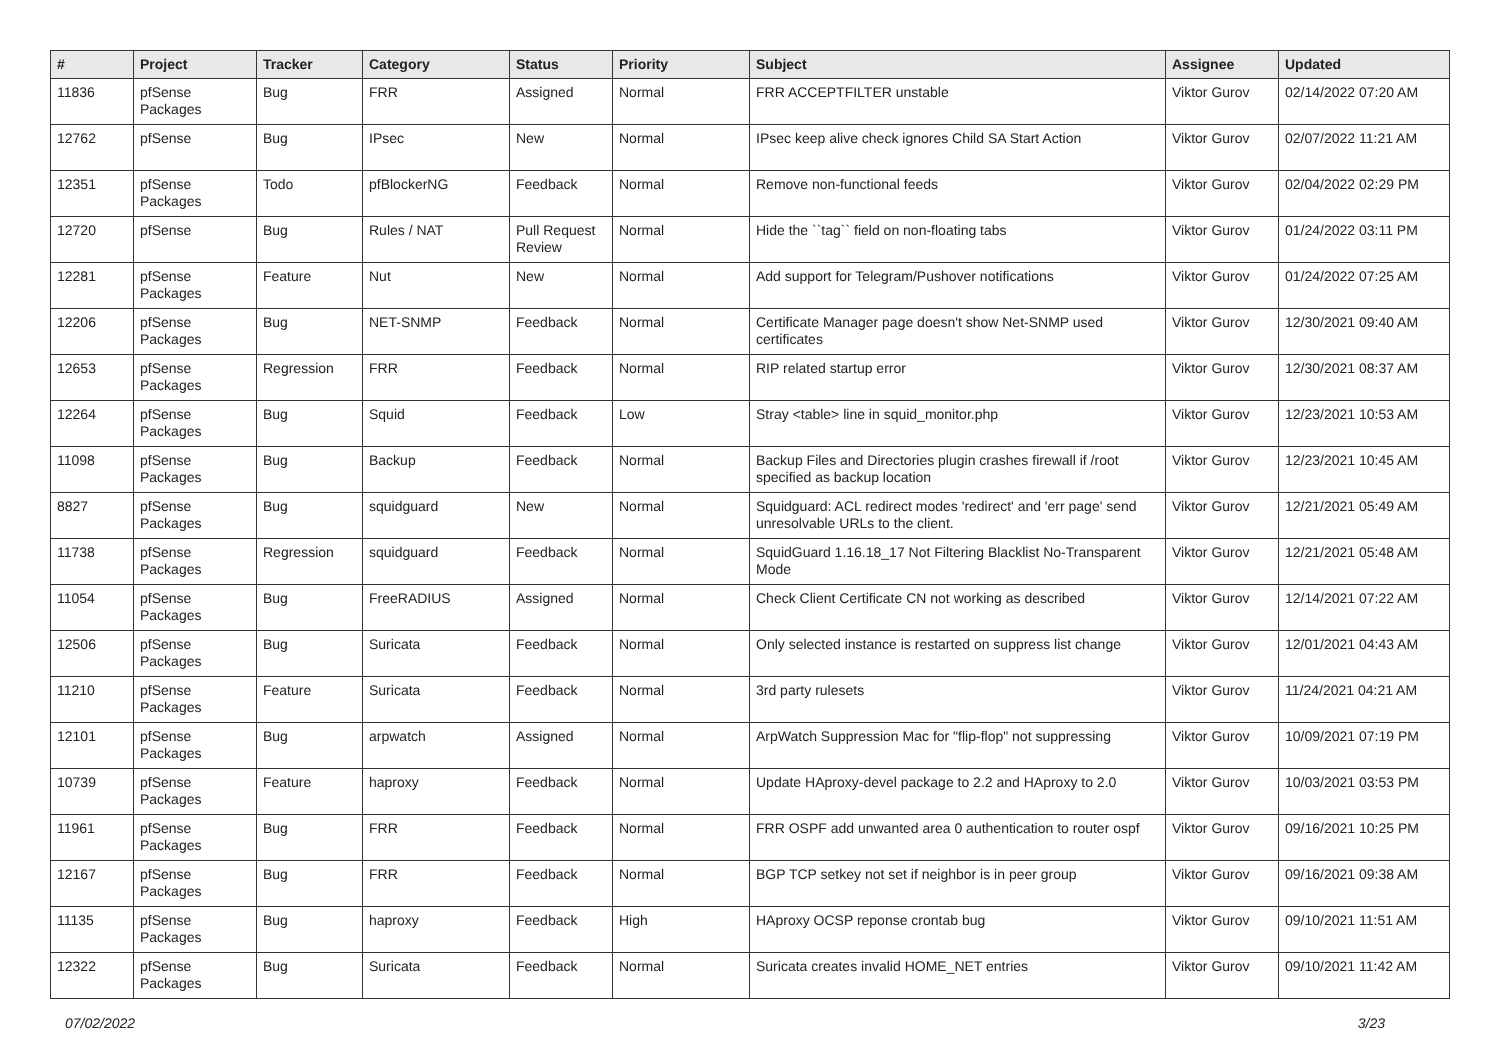| # | Project | Tracker | Category | Status | Priority | Subject | Assignee | Updated |
| --- | --- | --- | --- | --- | --- | --- | --- | --- |
| 11836 | pfSense Packages | Bug | FRR | Assigned | Normal | FRR ACCEPTFILTER unstable | Viktor Gurov | 02/14/2022 07:20 AM |
| 12762 | pfSense | Bug | IPsec | New | Normal | IPsec keep alive check ignores Child SA Start Action | Viktor Gurov | 02/07/2022 11:21 AM |
| 12351 | pfSense Packages | Todo | pfBlockerNG | Feedback | Normal | Remove non-functional feeds | Viktor Gurov | 02/04/2022 02:29 PM |
| 12720 | pfSense | Bug | Rules / NAT | Pull Request Review | Normal | Hide the ``tag`` field on non-floating tabs | Viktor Gurov | 01/24/2022 03:11 PM |
| 12281 | pfSense Packages | Feature | Nut | New | Normal | Add support for Telegram/Pushover notifications | Viktor Gurov | 01/24/2022 07:25 AM |
| 12206 | pfSense Packages | Bug | NET-SNMP | Feedback | Normal | Certificate Manager page doesn't show Net-SNMP used certificates | Viktor Gurov | 12/30/2021 09:40 AM |
| 12653 | pfSense Packages | Regression | FRR | Feedback | Normal | RIP related startup error | Viktor Gurov | 12/30/2021 08:37 AM |
| 12264 | pfSense Packages | Bug | Squid | Feedback | Low | Stray <table> line in squid_monitor.php | Viktor Gurov | 12/23/2021 10:53 AM |
| 11098 | pfSense Packages | Bug | Backup | Feedback | Normal | Backup Files and Directories plugin crashes firewall if /root specified as backup location | Viktor Gurov | 12/23/2021 10:45 AM |
| 8827 | pfSense Packages | Bug | squidguard | New | Normal | Squidguard: ACL redirect modes 'redirect' and 'err page' send unresolvable URLs to the client. | Viktor Gurov | 12/21/2021 05:49 AM |
| 11738 | pfSense Packages | Regression | squidguard | Feedback | Normal | SquidGuard 1.16.18_17 Not Filtering Blacklist No-Transparent Mode | Viktor Gurov | 12/21/2021 05:48 AM |
| 11054 | pfSense Packages | Bug | FreeRADIUS | Assigned | Normal | Check Client Certificate CN not working as described | Viktor Gurov | 12/14/2021 07:22 AM |
| 12506 | pfSense Packages | Bug | Suricata | Feedback | Normal | Only selected instance is restarted on suppress list change | Viktor Gurov | 12/01/2021 04:43 AM |
| 11210 | pfSense Packages | Feature | Suricata | Feedback | Normal | 3rd party rulesets | Viktor Gurov | 11/24/2021 04:21 AM |
| 12101 | pfSense Packages | Bug | arpwatch | Assigned | Normal | ArpWatch Suppression Mac for "flip-flop" not suppressing | Viktor Gurov | 10/09/2021 07:19 PM |
| 10739 | pfSense Packages | Feature | haproxy | Feedback | Normal | Update HAproxy-devel package to 2.2 and HAproxy to 2.0 | Viktor Gurov | 10/03/2021 03:53 PM |
| 11961 | pfSense Packages | Bug | FRR | Feedback | Normal | FRR OSPF add unwanted area 0 authentication to router ospf | Viktor Gurov | 09/16/2021 10:25 PM |
| 12167 | pfSense Packages | Bug | FRR | Feedback | Normal | BGP TCP setkey not set if neighbor is in peer group | Viktor Gurov | 09/16/2021 09:38 AM |
| 11135 | pfSense Packages | Bug | haproxy | Feedback | High | HAproxy OCSP reponse crontab bug | Viktor Gurov | 09/10/2021 11:51 AM |
| 12322 | pfSense Packages | Bug | Suricata | Feedback | Normal | Suricata creates invalid HOME_NET entries | Viktor Gurov | 09/10/2021 11:42 AM |
07/02/2022 3/23